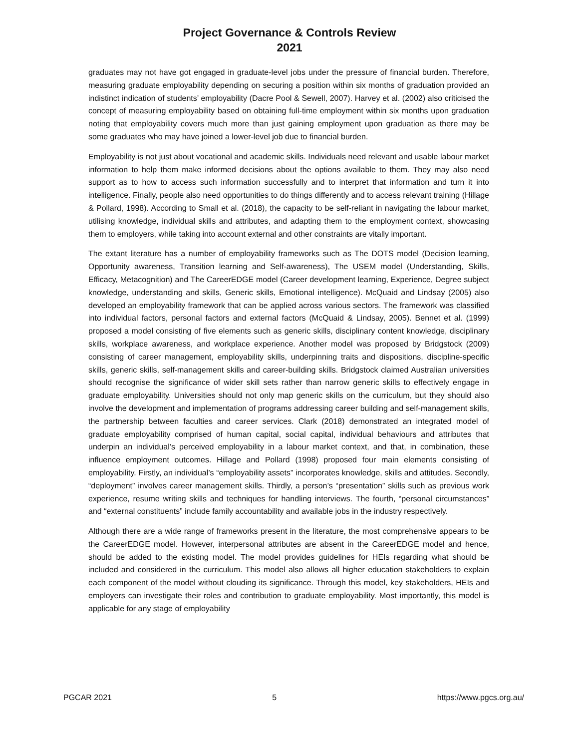Project Governance & Controls Review
2021
graduates may not have got engaged in graduate-level jobs under the pressure of financial burden. Therefore, measuring graduate employability depending on securing a position within six months of graduation provided an indistinct indication of students’ employability (Dacre Pool & Sewell, 2007). Harvey et al. (2002) also criticised the concept of measuring employability based on obtaining full-time employment within six months upon graduation noting that employability covers much more than just gaining employment upon graduation as there may be some graduates who may have joined a lower-level job due to financial burden.
Employability is not just about vocational and academic skills. Individuals need relevant and usable labour market information to help them make informed decisions about the options available to them. They may also need support as to how to access such information successfully and to interpret that information and turn it into intelligence. Finally, people also need opportunities to do things differently and to access relevant training (Hillage & Pollard, 1998). According to Small et al. (2018), the capacity to be self-reliant in navigating the labour market, utilising knowledge, individual skills and attributes, and adapting them to the employment context, showcasing them to employers, while taking into account external and other constraints are vitally important.
The extant literature has a number of employability frameworks such as The DOTS model (Decision learning, Opportunity awareness, Transition learning and Self-awareness), The USEM model (Understanding, Skills, Efficacy, Metacognition) and The CareerEDGE model (Career development learning, Experience, Degree subject knowledge, understanding and skills, Generic skills, Emotional intelligence). McQuaid and Lindsay (2005) also developed an employability framework that can be applied across various sectors. The framework was classified into individual factors, personal factors and external factors (McQuaid & Lindsay, 2005). Bennet et al. (1999) proposed a model consisting of five elements such as generic skills, disciplinary content knowledge, disciplinary skills, workplace awareness, and workplace experience. Another model was proposed by Bridgstock (2009) consisting of career management, employability skills, underpinning traits and dispositions, discipline-specific skills, generic skills, self-management skills and career-building skills. Bridgstock claimed Australian universities should recognise the significance of wider skill sets rather than narrow generic skills to effectively engage in graduate employability. Universities should not only map generic skills on the curriculum, but they should also involve the development and implementation of programs addressing career building and self-management skills, the partnership between faculties and career services. Clark (2018) demonstrated an integrated model of graduate employability comprised of human capital, social capital, individual behaviours and attributes that underpin an individual’s perceived employability in a labour market context, and that, in combination, these influence employment outcomes. Hillage and Pollard (1998) proposed four main elements consisting of employability. Firstly, an individual’s “employability assets” incorporates knowledge, skills and attitudes. Secondly, “deployment” involves career management skills. Thirdly, a person’s “presentation” skills such as previous work experience, resume writing skills and techniques for handling interviews. The fourth, “personal circumstances” and “external constituents” include family accountability and available jobs in the industry respectively.
Although there are a wide range of frameworks present in the literature, the most comprehensive appears to be the CareerEDGE model. However, interpersonal attributes are absent in the CareerEDGE model and hence, should be added to the existing model. The model provides guidelines for HEIs regarding what should be included and considered in the curriculum. This model also allows all higher education stakeholders to explain each component of the model without clouding its significance. Through this model, key stakeholders, HEIs and employers can investigate their roles and contribution to graduate employability. Most importantly, this model is applicable for any stage of employability
PGCAR 2021 5 https://www.pgcs.org.au/